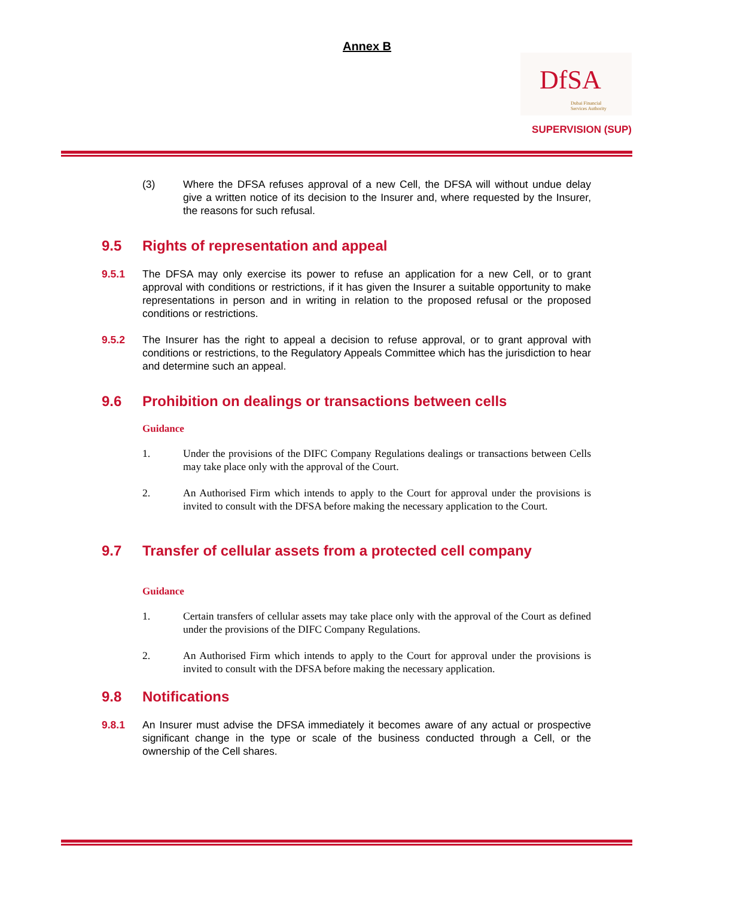Annex B
DfSA
Dubai Financial
Services Authority
SUPERVISION (SUP)
(3) Where the DFSA refuses approval of a new Cell, the DFSA will without undue delay give a written notice of its decision to the Insurer and, where requested by the Insurer, the reasons for such refusal.
9.5 Rights of representation and appeal
9.5.1 The DFSA may only exercise its power to refuse an application for a new Cell, or to grant approval with conditions or restrictions, if it has given the Insurer a suitable opportunity to make representations in person and in writing in relation to the proposed refusal or the proposed conditions or restrictions.
9.5.2 The Insurer has the right to appeal a decision to refuse approval, or to grant approval with conditions or restrictions, to the Regulatory Appeals Committee which has the jurisdiction to hear and determine such an appeal.
9.6 Prohibition on dealings or transactions between cells
Guidance
1. Under the provisions of the DIFC Company Regulations dealings or transactions between Cells may take place only with the approval of the Court.
2. An Authorised Firm which intends to apply to the Court for approval under the provisions is invited to consult with the DFSA before making the necessary application to the Court.
9.7 Transfer of cellular assets from a protected cell company
Guidance
1. Certain transfers of cellular assets may take place only with the approval of the Court as defined under the provisions of the DIFC Company Regulations.
2. An Authorised Firm which intends to apply to the Court for approval under the provisions is invited to consult with the DFSA before making the necessary application.
9.8 Notifications
9.8.1 An Insurer must advise the DFSA immediately it becomes aware of any actual or prospective significant change in the type or scale of the business conducted through a Cell, or the ownership of the Cell shares.